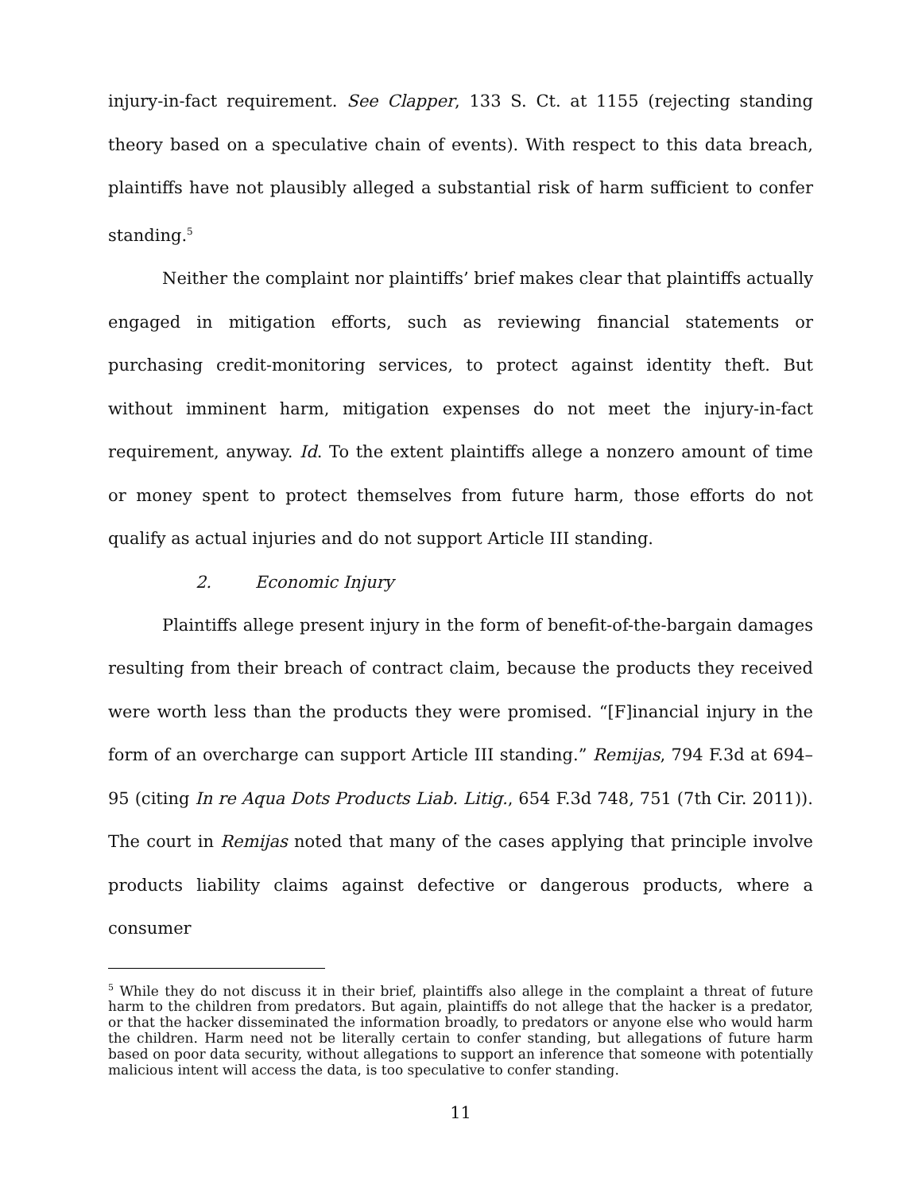injury-in-fact requirement. See Clapper, 133 S. Ct. at 1155 (rejecting standing theory based on a speculative chain of events). With respect to this data breach, plaintiffs have not plausibly alleged a substantial risk of harm sufficient to confer standing.<sup>5</sup>
Neither the complaint nor plaintiffs’ brief makes clear that plaintiffs actually engaged in mitigation efforts, such as reviewing financial statements or purchasing credit-monitoring services, to protect against identity theft. But without imminent harm, mitigation expenses do not meet the injury-in-fact requirement, anyway. Id. To the extent plaintiffs allege a nonzero amount of time or money spent to protect themselves from future harm, those efforts do not qualify as actual injuries and do not support Article III standing.
2. Economic Injury
Plaintiffs allege present injury in the form of benefit-of-the-bargain damages resulting from their breach of contract claim, because the products they received were worth less than the products they were promised. “[F]inancial injury in the form of an overcharge can support Article III standing.” Remijas, 794 F.3d at 694–95 (citing In re Aqua Dots Products Liab. Litig., 654 F.3d 748, 751 (7th Cir. 2011)). The court in Remijas noted that many of the cases applying that principle involve products liability claims against defective or dangerous products, where a consumer
<sup>5</sup> While they do not discuss it in their brief, plaintiffs also allege in the complaint a threat of future harm to the children from predators. But again, plaintiffs do not allege that the hacker is a predator, or that the hacker disseminated the information broadly, to predators or anyone else who would harm the children. Harm need not be literally certain to confer standing, but allegations of future harm based on poor data security, without allegations to support an inference that someone with potentially malicious intent will access the data, is too speculative to confer standing.
11